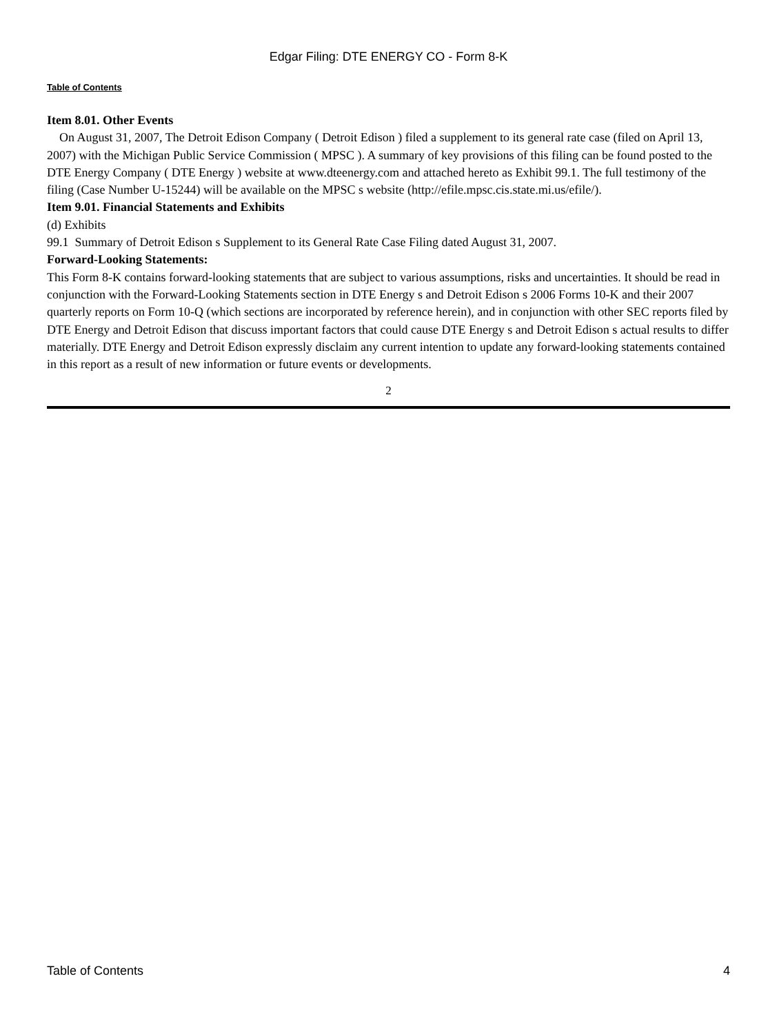Edgar Filing: DTE ENERGY CO - Form 8-K
Table of Contents
Item 8.01. Other Events
On August 31, 2007, The Detroit Edison Company ( Detroit Edison ) filed a supplement to its general rate case (filed on April 13, 2007) with the Michigan Public Service Commission ( MPSC ). A summary of key provisions of this filing can be found posted to the DTE Energy Company ( DTE Energy ) website at www.dteenergy.com and attached hereto as Exhibit 99.1. The full testimony of the filing (Case Number U-15244) will be available on the MPSC s website (http://efile.mpsc.cis.state.mi.us/efile/).
Item 9.01. Financial Statements and Exhibits
(d) Exhibits
99.1 Summary of Detroit Edison s Supplement to its General Rate Case Filing dated August 31, 2007.
Forward-Looking Statements:
This Form 8-K contains forward-looking statements that are subject to various assumptions, risks and uncertainties. It should be read in conjunction with the Forward-Looking Statements section in DTE Energy s and Detroit Edison s 2006 Forms 10-K and their 2007 quarterly reports on Form 10-Q (which sections are incorporated by reference herein), and in conjunction with other SEC reports filed by DTE Energy and Detroit Edison that discuss important factors that could cause DTE Energy s and Detroit Edison s actual results to differ materially. DTE Energy and Detroit Edison expressly disclaim any current intention to update any forward-looking statements contained in this report as a result of new information or future events or developments.
2
Table of Contents 4